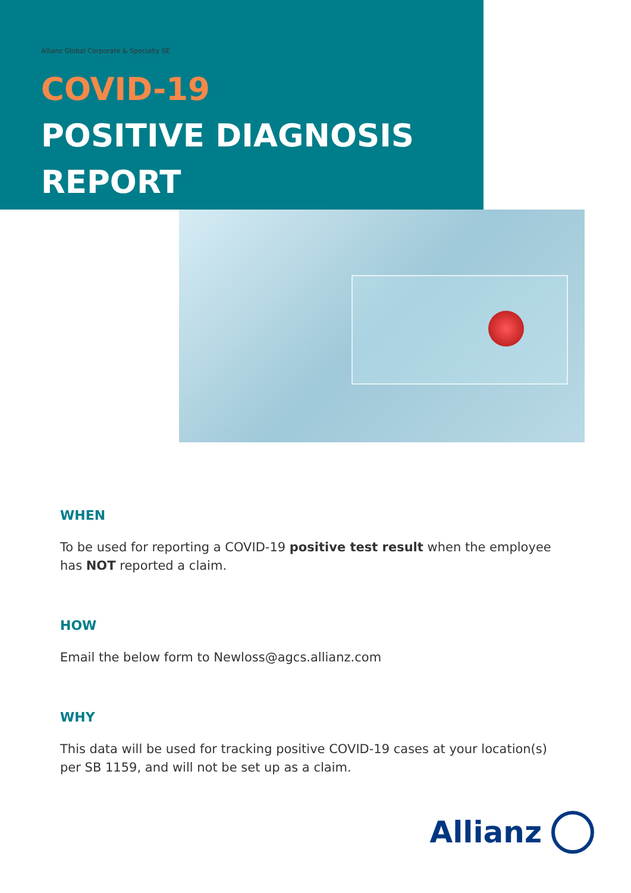Allianz Global Corporate & Specialty SE
COVID-19
POSITIVE DIAGNOSIS
REPORT
WHEN
To be used for reporting a COVID-19 positive test result when the employee has NOT reported a claim.
HOW
Email the below form to Newloss@agcs.allianz.com
WHY
This data will be used for tracking positive COVID-19 cases at your location(s) per SB 1159, and will not be set up as a claim.
Allianz